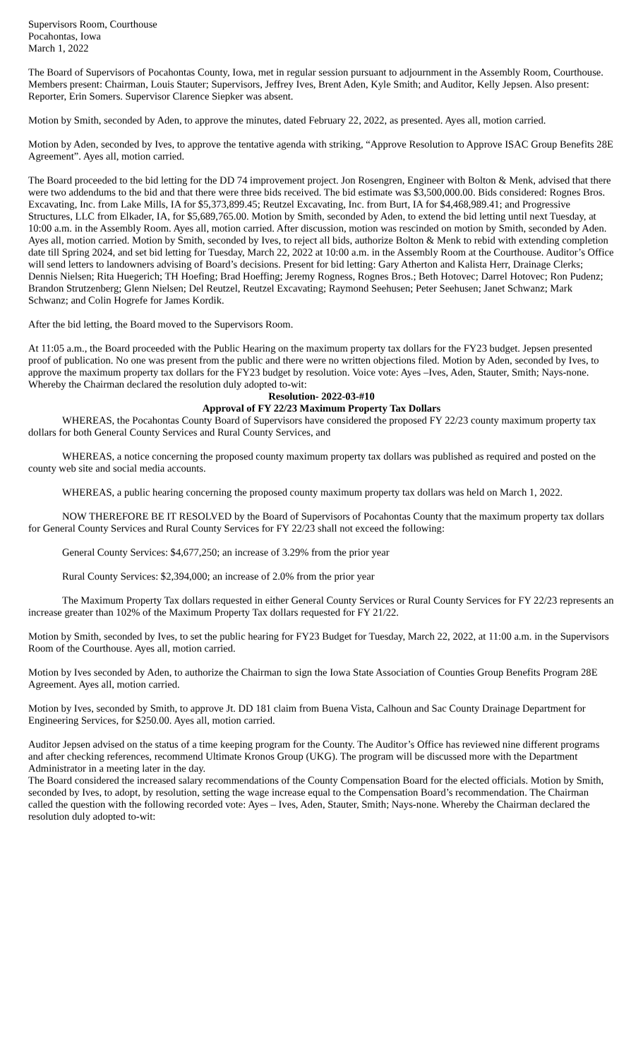Supervisors Room, Courthouse
Pocahontas, Iowa
March 1, 2022
The Board of Supervisors of Pocahontas County, Iowa, met in regular session pursuant to adjournment in the Assembly Room, Courthouse. Members present: Chairman, Louis Stauter; Supervisors, Jeffrey Ives, Brent Aden, Kyle Smith; and Auditor, Kelly Jepsen. Also present: Reporter, Erin Somers. Supervisor Clarence Siepker was absent.
Motion by Smith, seconded by Aden, to approve the minutes, dated February 22, 2022, as presented. Ayes all, motion carried.
Motion by Aden, seconded by Ives, to approve the tentative agenda with striking, “Approve Resolution to Approve ISAC Group Benefits 28E Agreement”. Ayes all, motion carried.
The Board proceeded to the bid letting for the DD 74 improvement project. Jon Rosengren, Engineer with Bolton & Menk, advised that there were two addendums to the bid and that there were three bids received. The bid estimate was $3,500,000.00. Bids considered: Rognes Bros. Excavating, Inc. from Lake Mills, IA for $5,373,899.45; Reutzel Excavating, Inc. from Burt, IA for $4,468,989.41; and Progressive Structures, LLC from Elkader, IA, for $5,689,765.00. Motion by Smith, seconded by Aden, to extend the bid letting until next Tuesday, at 10:00 a.m. in the Assembly Room. Ayes all, motion carried. After discussion, motion was rescinded on motion by Smith, seconded by Aden. Ayes all, motion carried. Motion by Smith, seconded by Ives, to reject all bids, authorize Bolton & Menk to rebid with extending completion date till Spring 2024, and set bid letting for Tuesday, March 22, 2022 at 10:00 a.m. in the Assembly Room at the Courthouse. Auditor’s Office will send letters to landowners advising of Board’s decisions. Present for bid letting: Gary Atherton and Kalista Herr, Drainage Clerks; Dennis Nielsen; Rita Huegerich; TH Hoefing; Brad Hoeffing; Jeremy Rogness, Rognes Bros.; Beth Hotovec; Darrel Hotovec; Ron Pudenz; Brandon Strutzenberg; Glenn Nielsen; Del Reutzel, Reutzel Excavating; Raymond Seehusen; Peter Seehusen; Janet Schwanz; Mark Schwanz; and Colin Hogrefe for James Kordik.
After the bid letting, the Board moved to the Supervisors Room.
At 11:05 a.m., the Board proceeded with the Public Hearing on the maximum property tax dollars for the FY23 budget. Jepsen presented proof of publication. No one was present from the public and there were no written objections filed. Motion by Aden, seconded by Ives, to approve the maximum property tax dollars for the FY23 budget by resolution. Voice vote: Ayes –Ives, Aden, Stauter, Smith; Nays-none. Whereby the Chairman declared the resolution duly adopted to-wit:
Resolution- 2022-03-#10
Approval of FY 22/23 Maximum Property Tax Dollars
WHEREAS, the Pocahontas County Board of Supervisors have considered the proposed FY 22/23 county maximum property tax dollars for both General County Services and Rural County Services, and
WHEREAS, a notice concerning the proposed county maximum property tax dollars was published as required and posted on the county web site and social media accounts.
WHEREAS, a public hearing concerning the proposed county maximum property tax dollars was held on March 1, 2022.
NOW THEREFORE BE IT RESOLVED by the Board of Supervisors of Pocahontas County that the maximum property tax dollars for General County Services and Rural County Services for FY 22/23 shall not exceed the following:
General County Services: $4,677,250; an increase of 3.29% from the prior year
Rural County Services: $2,394,000; an increase of 2.0% from the prior year
The Maximum Property Tax dollars requested in either General County Services or Rural County Services for FY 22/23 represents an increase greater than 102% of the Maximum Property Tax dollars requested for FY 21/22.
Motion by Smith, seconded by Ives, to set the public hearing for FY23 Budget for Tuesday, March 22, 2022, at 11:00 a.m. in the Supervisors Room of the Courthouse. Ayes all, motion carried.
Motion by Ives seconded by Aden, to authorize the Chairman to sign the Iowa State Association of Counties Group Benefits Program 28E Agreement. Ayes all, motion carried.
Motion by Ives, seconded by Smith, to approve Jt. DD 181 claim from Buena Vista, Calhoun and Sac County Drainage Department for Engineering Services, for $250.00. Ayes all, motion carried.
Auditor Jepsen advised on the status of a time keeping program for the County. The Auditor’s Office has reviewed nine different programs and after checking references, recommend Ultimate Kronos Group (UKG). The program will be discussed more with the Department Administrator in a meeting later in the day.
The Board considered the increased salary recommendations of the County Compensation Board for the elected officials. Motion by Smith, seconded by Ives, to adopt, by resolution, setting the wage increase equal to the Compensation Board’s recommendation. The Chairman called the question with the following recorded vote: Ayes – Ives, Aden, Stauter, Smith; Nays-none. Whereby the Chairman declared the resolution duly adopted to-wit: